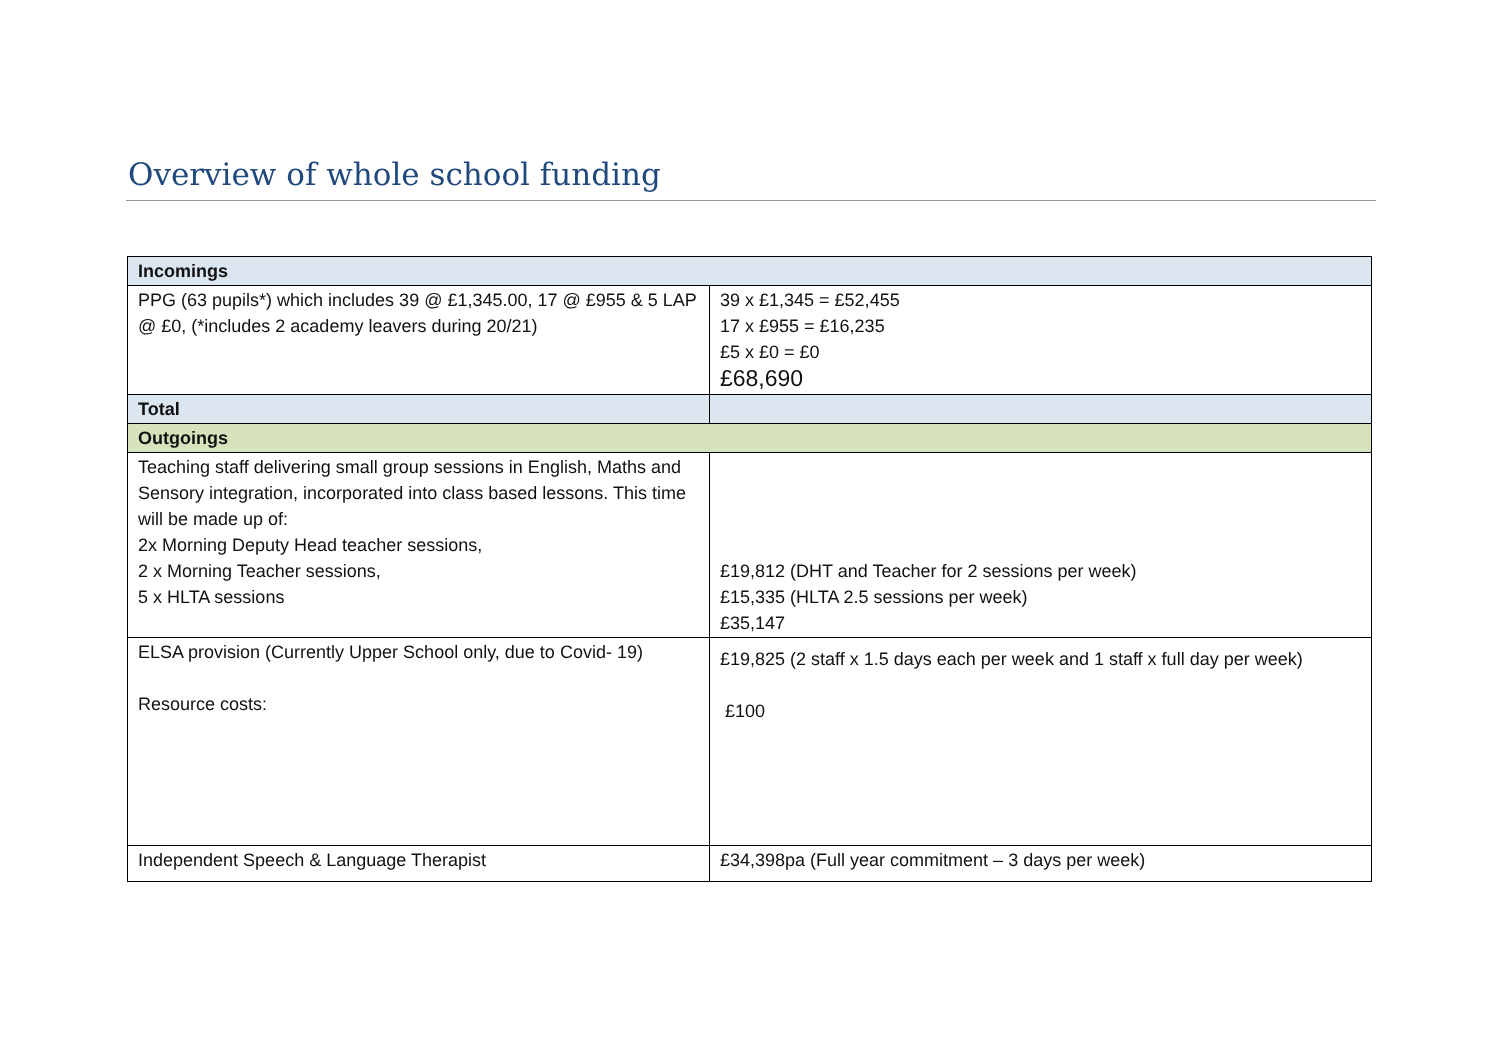Overview of whole school funding
| Incomings | |
| --- | --- |
| PPG (63 pupils*) which includes 39 @ £1,345.00, 17 @ £955 & 5 LAP @ £0, (*includes 2 academy leavers during 20/21) | 39 x £1,345 = £52,455 17 x £955 = £16,235 £5 x £0 = £0 £68,690 |
| Total | |
| Outgoings | |
| Teaching staff delivering small group sessions in English, Maths and Sensory integration, incorporated into class based lessons. This time will be made up of: 2x Morning Deputy Head teacher sessions, 2 x Morning Teacher sessions, 5 x HLTA sessions | £19,812 (DHT and Teacher for 2 sessions per week) £15,335 (HLTA 2.5 sessions per week) £35,147 |
| ELSA provision (Currently Upper School only, due to Covid- 19) Resource costs: | £19,825 (2 staff x 1.5 days each per week and 1 staff x full day per week) £100 |
| Independent Speech & Language Therapist | £34,398pa (Full year commitment – 3 days per week) |